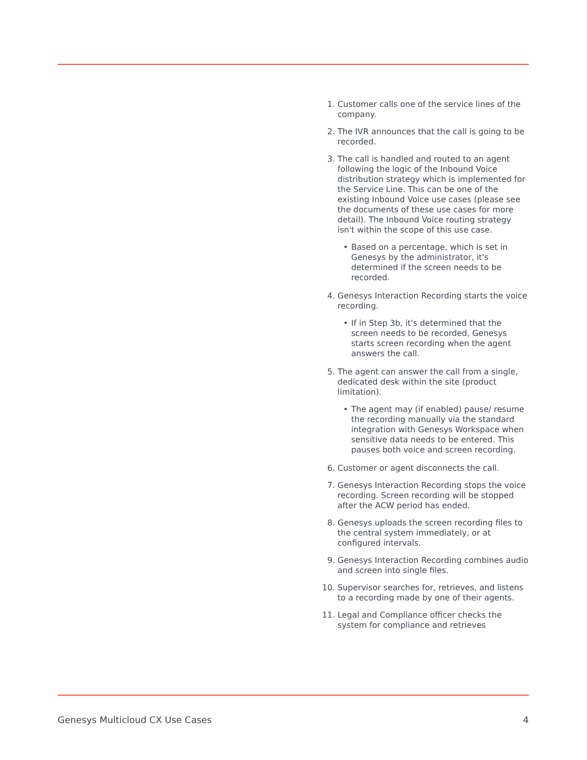1. Customer calls one of the service lines of the company.
2. The IVR announces that the call is going to be recorded.
3. The call is handled and routed to an agent following the logic of the Inbound Voice distribution strategy which is implemented for the Service Line. This can be one of the existing Inbound Voice use cases (please see the documents of these use cases for more detail). The Inbound Voice routing strategy isn't within the scope of this use case.
• Based on a percentage, which is set in Genesys by the administrator, it's determined if the screen needs to be recorded.
4. Genesys Interaction Recording starts the voice recording.
• If in Step 3b, it's determined that the screen needs to be recorded, Genesys starts screen recording when the agent answers the call.
5. The agent can answer the call from a single, dedicated desk within the site (product limitation).
• The agent may (if enabled) pause/ resume the recording manually via the standard integration with Genesys Workspace when sensitive data needs to be entered. This pauses both voice and screen recording.
6. Customer or agent disconnects the call.
7. Genesys Interaction Recording stops the voice recording. Screen recording will be stopped after the ACW period has ended.
8. Genesys uploads the screen recording files to the central system immediately, or at configured intervals.
9. Genesys Interaction Recording combines audio and screen into single files.
10. Supervisor searches for, retrieves, and listens to a recording made by one of their agents.
11. Legal and Compliance officer checks the system for compliance and retrieves
Genesys Multicloud CX Use Cases 4